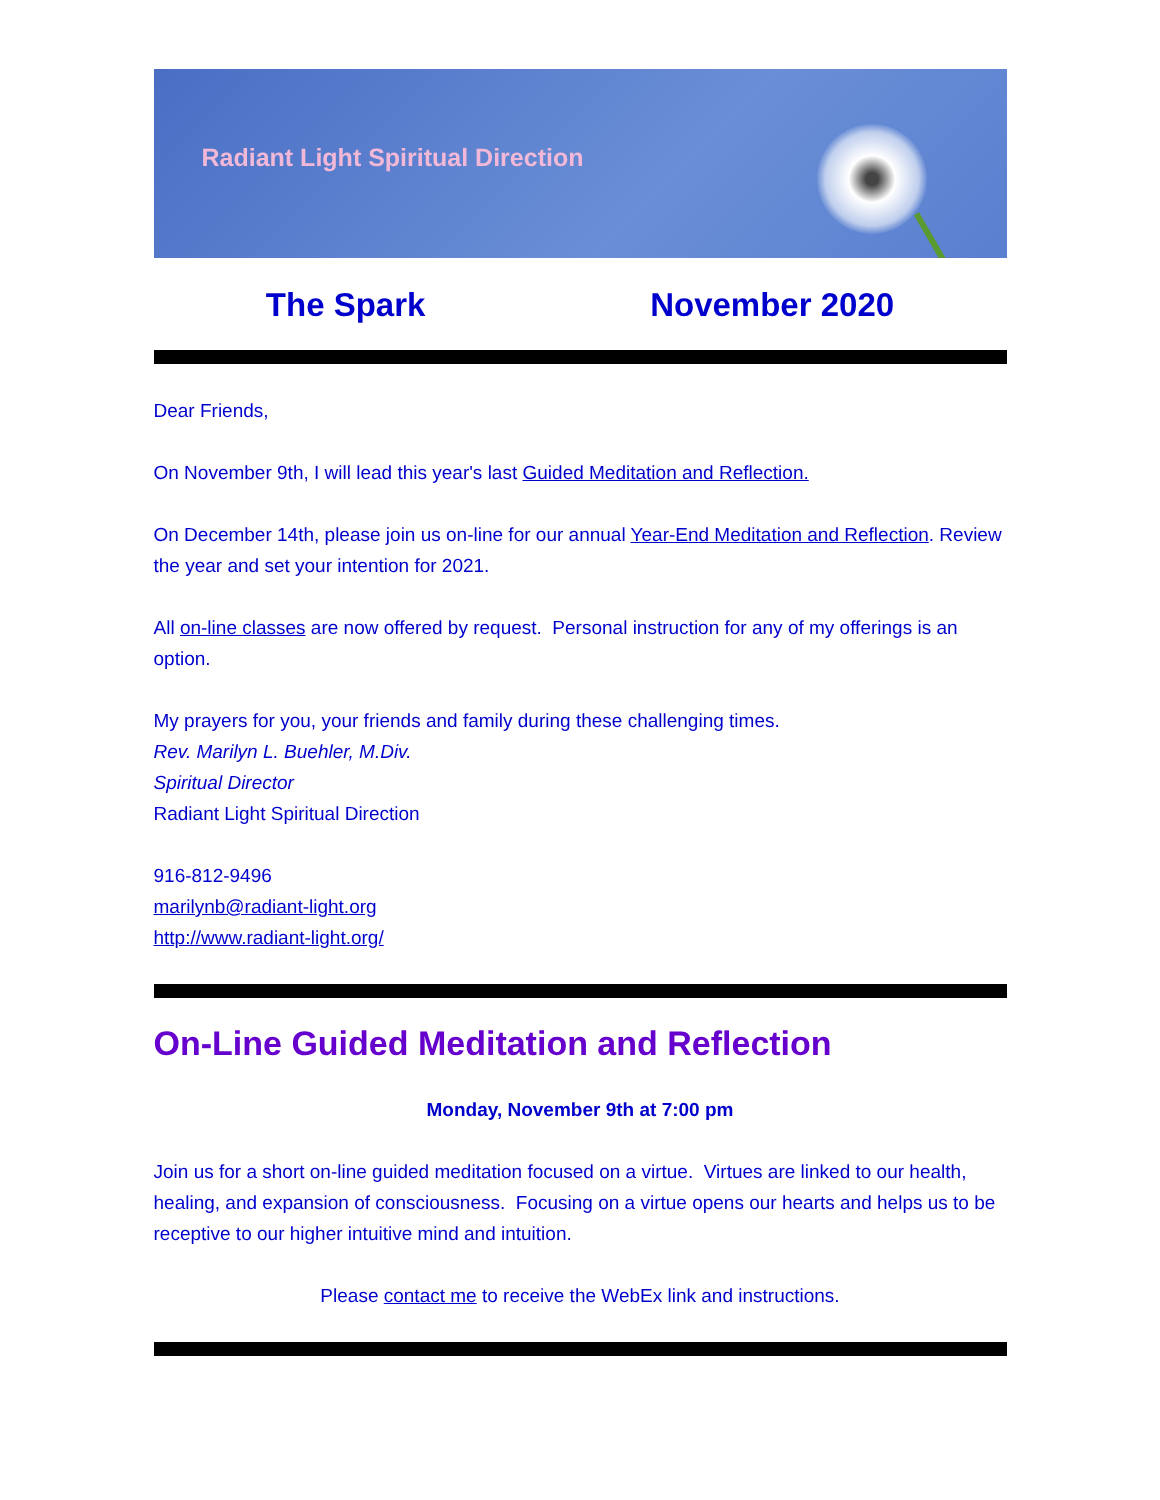Radiant Light Spiritual Direction
The Spark November 2020
Dear Friends,
On November 9th, I will lead this year's last Guided Meditation and Reflection.
On December 14th, please join us on-line for our annual Year-End Meditation and Reflection. Review the year and set your intention for 2021.
All on-line classes are now offered by request. Personal instruction for any of my offerings is an option.
My prayers for you, your friends and family during these challenging times.
Rev. Marilyn L. Buehler, M.Div.
Spiritual Director
Radiant Light Spiritual Direction
916-812-9496
marilynb@radiant-light.org
http://www.radiant-light.org/
On-Line Guided Meditation and Reflection
Monday, November 9th at 7:00 pm
Join us for a short on-line guided meditation focused on a virtue. Virtues are linked to our health, healing, and expansion of consciousness. Focusing on a virtue opens our hearts and helps us to be receptive to our higher intuitive mind and intuition.
Please contact me to receive the WebEx link and instructions.